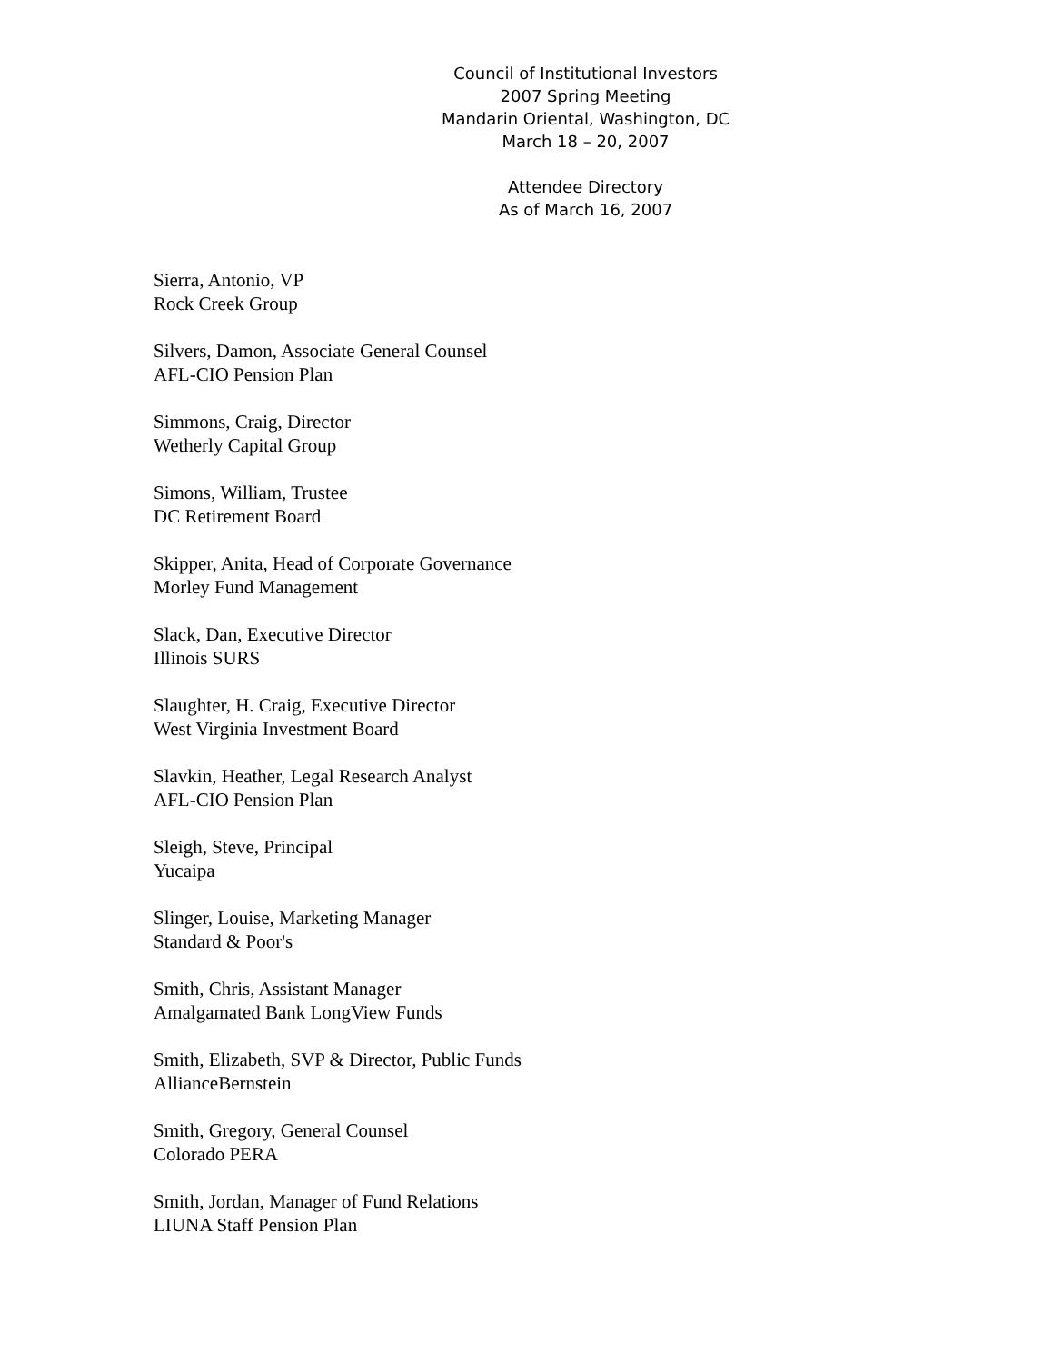Council of Institutional Investors
2007 Spring Meeting
Mandarin Oriental, Washington, DC
March 18 – 20, 2007
Attendee Directory
As of March 16, 2007
Sierra, Antonio, VP
Rock Creek Group
Silvers, Damon, Associate General Counsel
AFL-CIO Pension Plan
Simmons, Craig, Director
Wetherly Capital Group
Simons, William, Trustee
DC Retirement Board
Skipper, Anita, Head of Corporate Governance
Morley Fund Management
Slack, Dan, Executive Director
Illinois SURS
Slaughter, H. Craig, Executive Director
West Virginia Investment Board
Slavkin, Heather, Legal Research Analyst
AFL-CIO Pension Plan
Sleigh, Steve, Principal
Yucaipa
Slinger, Louise, Marketing Manager
Standard & Poor's
Smith, Chris, Assistant Manager
Amalgamated Bank LongView Funds
Smith, Elizabeth, SVP & Director, Public Funds
AllianceBernstein
Smith, Gregory, General Counsel
Colorado PERA
Smith, Jordan, Manager of Fund Relations
LIUNA Staff Pension Plan